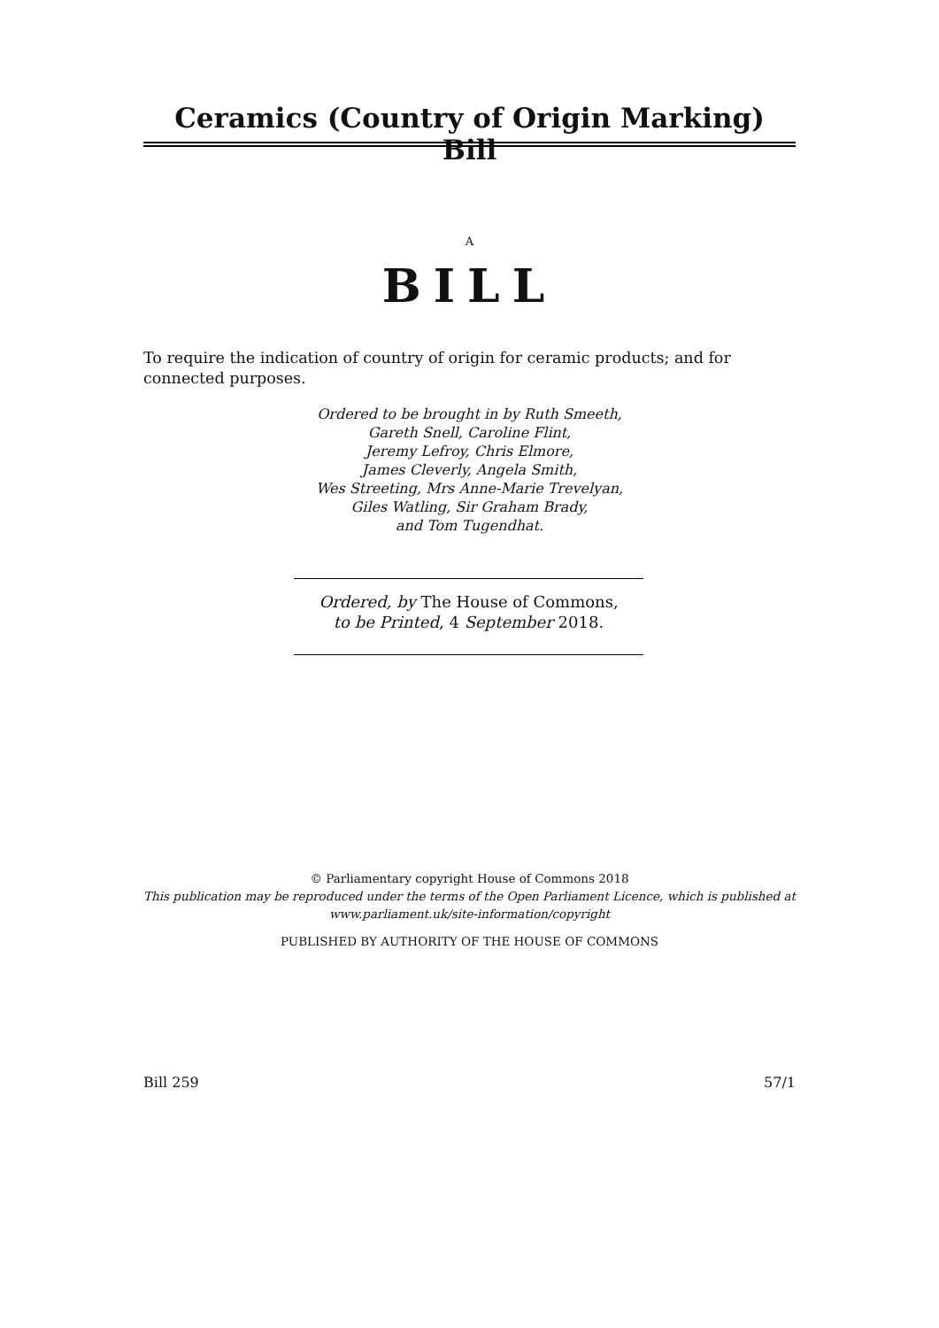Ceramics (Country of Origin Marking) Bill
A
BILL
To require the indication of country of origin for ceramic products; and for connected purposes.
Ordered to be brought in by Ruth Smeeth,
Gareth Snell, Caroline Flint,
Jeremy Lefroy, Chris Elmore,
James Cleverly, Angela Smith,
Wes Streeting, Mrs Anne-Marie Trevelyan,
Giles Watling, Sir Graham Brady,
and Tom Tugendhat.
Ordered, by The House of Commons,
to be Printed, 4 September 2018.
© Parliamentary copyright House of Commons 2018
This publication may be reproduced under the terms of the Open Parliament Licence, which is published at
www.parliament.uk/site-information/copyright
PUBLISHED BY AUTHORITY OF THE HOUSE OF COMMONS
Bill 259 57/1